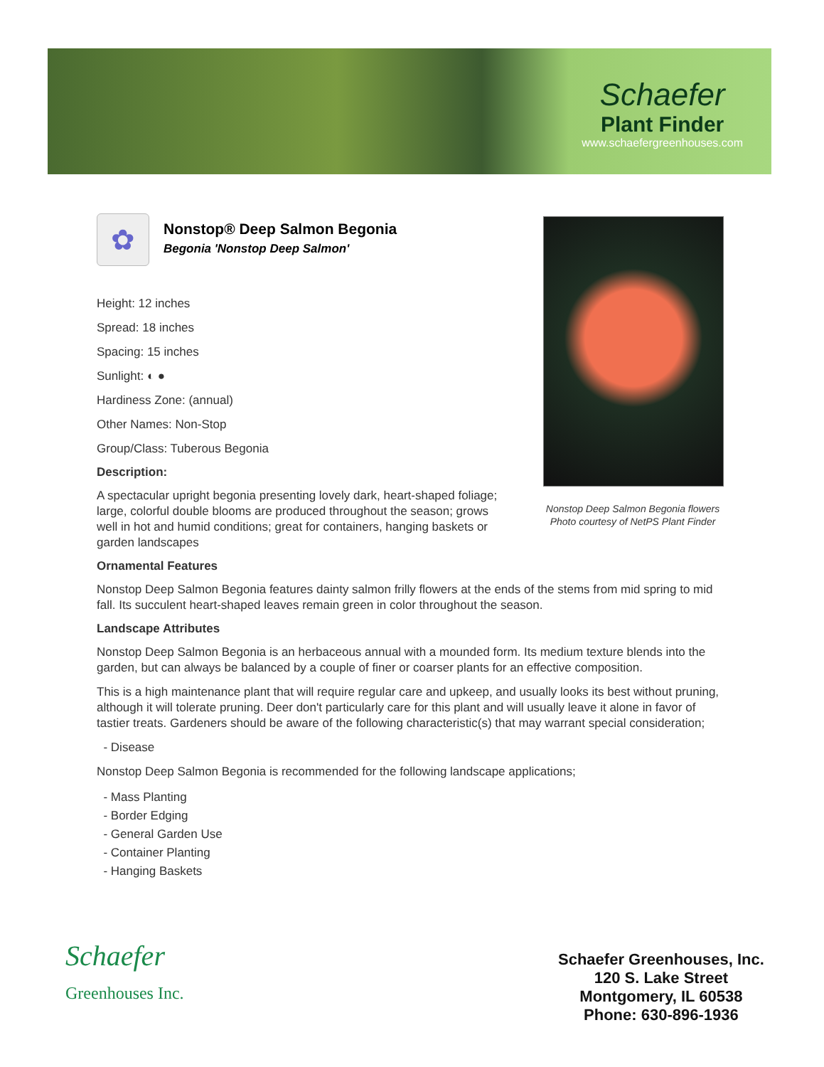Schaefer
Plant Finder
www.schaefergreenhouses.com
Nonstop Deep Salmon Begonia flowers
Photo courtesy of NetPS Plant Finder
✿
Nonstop® Deep Salmon Begonia
Begonia 'Nonstop Deep Salmon'
Height: 12 inches
Spread: 18 inches
Spacing: 15 inches
Sunlight: ◐ ●
Hardiness Zone: (annual)
Other Names: Non-Stop
Group/Class: Tuberous Begonia
Description:
A spectacular upright begonia presenting lovely dark, heart-shaped foliage; large, colorful double blooms are produced throughout the season; grows well in hot and humid conditions; great for containers, hanging baskets or garden landscapes
Ornamental Features
Nonstop Deep Salmon Begonia features dainty salmon frilly flowers at the ends of the stems from mid spring to mid fall. Its succulent heart-shaped leaves remain green in color throughout the season.
Landscape Attributes
Nonstop Deep Salmon Begonia is an herbaceous annual with a mounded form. Its medium texture blends into the garden, but can always be balanced by a couple of finer or coarser plants for an effective composition.
This is a high maintenance plant that will require regular care and upkeep, and usually looks its best without pruning, although it will tolerate pruning. Deer don't particularly care for this plant and will usually leave it alone in favor of tastier treats. Gardeners should be aware of the following characteristic(s) that may warrant special consideration;
- Disease
Nonstop Deep Salmon Begonia is recommended for the following landscape applications;
- Mass Planting
- Border Edging
- General Garden Use
- Container Planting
- Hanging Baskets
Schaefer
Greenhouses Inc.
Schaefer Greenhouses, Inc.
120 S. Lake Street
Montgomery, IL 60538
Phone: 630-896-1936